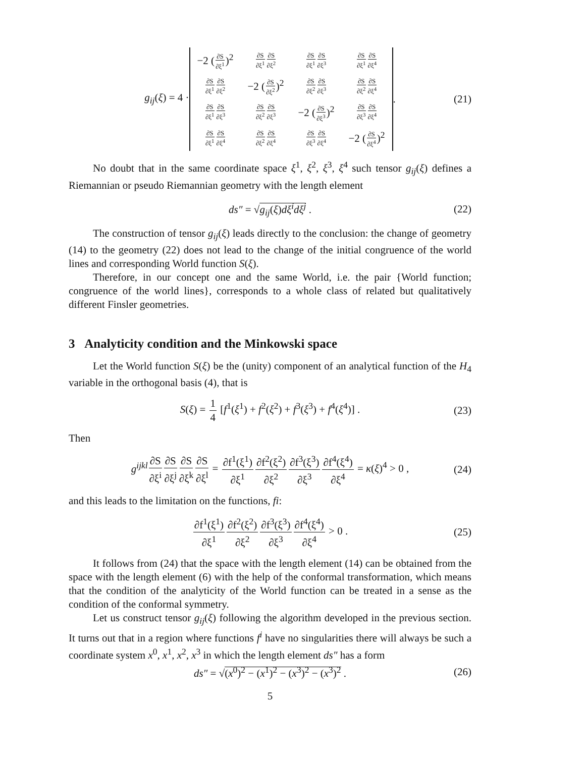g<sub>ij</sub>(ξ) = 4 ·
| −2 ( ∂S ∂ξ<sup>1</sup> )<sup>2</sup> | ∂S ∂ξ<sup>1</sup> ∂S ∂ξ<sup>2</sup> | ∂S ∂ξ<sup>1</sup> ∂S ∂ξ<sup>3</sup> | ∂S ∂ξ<sup>1</sup> ∂S ∂ξ<sup>4</sup> |
| ∂S ∂ξ<sup>1</sup> ∂S ∂ξ<sup>2</sup> | −2 ( ∂S ∂ξ<sup>2</sup> )<sup>2</sup> | ∂S ∂ξ<sup>2</sup> ∂S ∂ξ<sup>3</sup> | ∂S ∂ξ<sup>2</sup> ∂S ∂ξ<sup>4</sup> |
| ∂S ∂ξ<sup>1</sup> ∂S ∂ξ<sup>3</sup> | ∂S ∂ξ<sup>2</sup> ∂S ∂ξ<sup>3</sup> | −2 ( ∂S ∂ξ<sup>3</sup> )<sup>2</sup> | ∂S ∂ξ<sup>3</sup> ∂S ∂ξ<sup>4</sup> |
| ∂S ∂ξ<sup>1</sup> ∂S ∂ξ<sup>4</sup> | ∂S ∂ξ<sup>2</sup> ∂S ∂ξ<sup>4</sup> | ∂S ∂ξ<sup>3</sup> ∂S ∂ξ<sup>4</sup> | −2 ( ∂S ∂ξ<sup>4</sup> )<sup>2</sup> |
. (21)
No doubt that in the same coordinate space ξ<sup>1</sup>, ξ<sup>2</sup>, ξ<sup>3</sup>, ξ<sup>4</sup> such tensor g<sub>ij</sub>(ξ) defines a Riemannian or pseudo Riemannian geometry with the length element
ds″ = √g<sub>ij</sub>(ξ)dξ<sup>i</sup>dξ<sup>j</sup> . (22)
The construction of tensor g<sub>ij</sub>(ξ) leads directly to the conclusion: the change of geometry (14) to the geometry (22) does not lead to the change of the initial congruence of the world lines and corresponding World function S(ξ).
Therefore, in our concept one and the same World, i.e. the pair {World function; congruence of the world lines}, corresponds to a whole class of related but qualitatively different Finsler geometries.
3 Analyticity condition and the Minkowski space
Let the World function S(ξ) be the (unity) component of an analytical function of the H<sub>4</sub> variable in the orthogonal basis (4), that is
S(ξ) = 1 4 [f<sup>1</sup>(ξ<sup>1</sup>) + f<sup>2</sup>(ξ<sup>2</sup>) + f<sup>3</sup>(ξ<sup>3</sup>) + f<sup>4</sup>(ξ<sup>4</sup>)] . (23)
Then
g<sup>ijkl</sup>∂S ∂ξ<sup>i</sup>∂S ∂ξ<sup>j</sup>∂S ∂ξ<sup>k</sup>∂S ∂ξ<sup>l</sup> = ∂f<sup>1</sup>(ξ<sup>1</sup>) ∂ξ<sup>1</sup>∂f<sup>2</sup>(ξ<sup>2</sup>) ∂ξ<sup>2</sup>∂f<sup>3</sup>(ξ<sup>3</sup>) ∂ξ<sup>3</sup>∂f<sup>4</sup>(ξ<sup>4</sup>) ∂ξ<sup>4</sup> = κ(ξ)<sup>4</sup> > 0 , (24)
and this leads to the limitation on the functions, fi:
∂f<sup>1</sup>(ξ<sup>1</sup>) ∂ξ<sup>1</sup>∂f<sup>2</sup>(ξ<sup>2</sup>) ∂ξ<sup>2</sup>∂f<sup>3</sup>(ξ<sup>3</sup>) ∂ξ<sup>3</sup>∂f<sup>4</sup>(ξ<sup>4</sup>) ∂ξ<sup>4</sup> > 0 . (25)
It follows from (24) that the space with the length element (14) can be obtained from the space with the length element (6) with the help of the conformal transformation, which means that the condition of the analyticity of the World function can be treated in a sense as the condition of the conformal symmetry.
Let us construct tensor g<sub>ij</sub>(ξ) following the algorithm developed in the previous section. It turns out that in a region where functions f<sup>i</sup> have no singularities there will always be such a coordinate system x<sup>0</sup>, x<sup>1</sup>, x<sup>2</sup>, x<sup>3</sup> in which the length element ds″ has a form
ds″ = √(x<sup>0</sup>)<sup>2</sup> − (x<sup>1</sup>)<sup>2</sup> − (x<sup>3</sup>)<sup>2</sup> − (x<sup>3</sup>)<sup>2</sup> . (26)
5